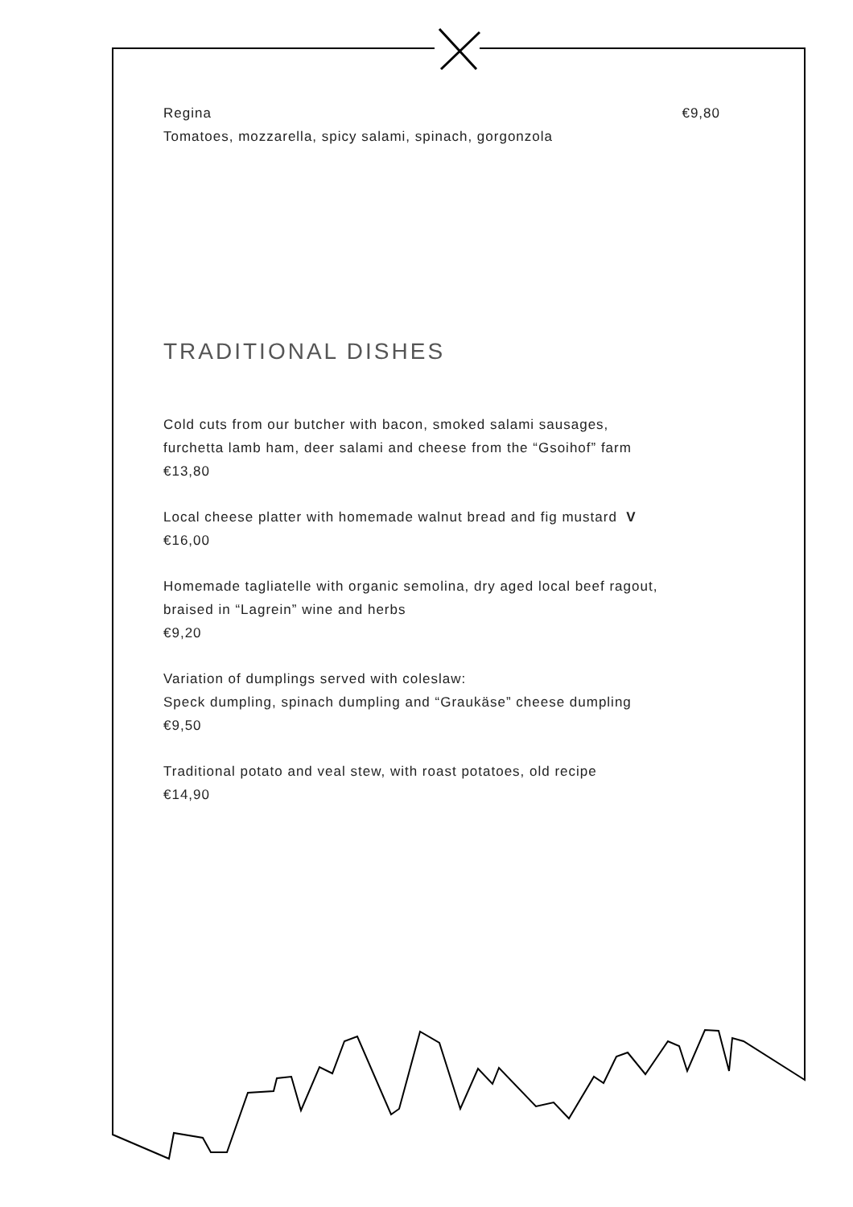Regina €9,80
Tomatoes, mozzarella, spicy salami, spinach, gorgonzola
TRADITIONAL DISHES
Cold cuts from our butcher with bacon, smoked salami sausages,
furchetta lamb ham, deer salami and cheese from the “Gsoihof” farm
€13,80
Local cheese platter with homemade walnut bread and fig mustard V
€16,00
Homemade tagliatelle with organic semolina, dry aged local beef ragout,
braised in “Lagrein” wine and herbs
€9,20
Variation of dumplings served with coleslaw:
Speck dumpling, spinach dumpling and “Graukäse” cheese dumpling
€9,50
Traditional potato and veal stew, with roast potatoes, old recipe
€14,90